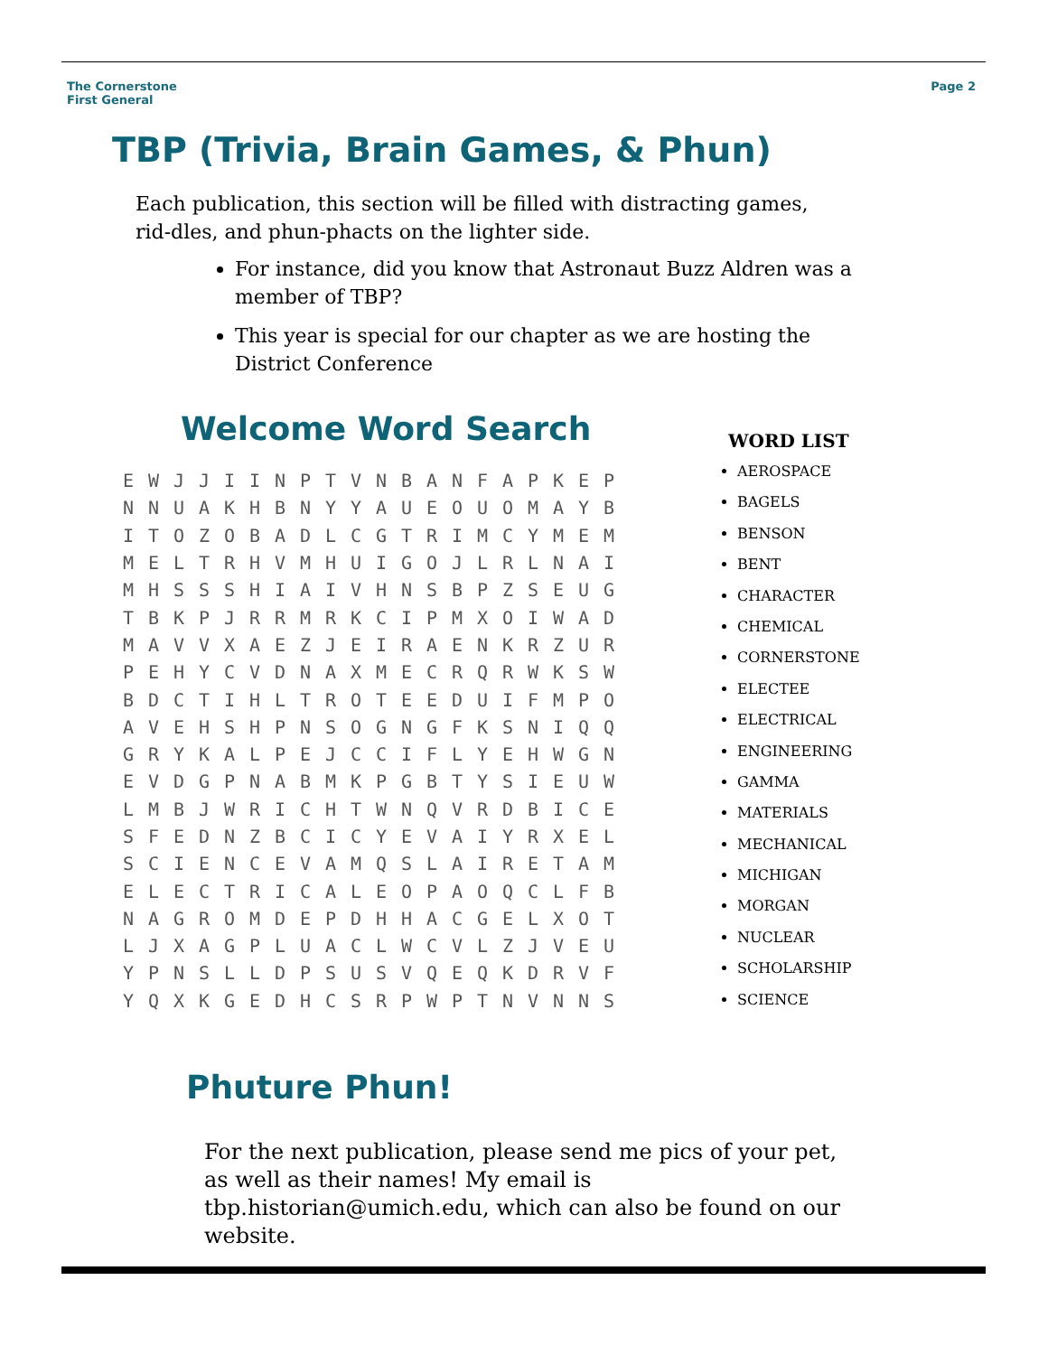The Cornerstone
First General
Page 2
TBP (Trivia, Brain Games, & Phun)
Each publication, this section will be filled with distracting games, rid-dles, and phun-phacts on the lighter side.
For instance, did you know that Astronaut Buzz Aldren was a member of TBP?
This year is special for our chapter as we are hosting the District Conference
Welcome Word Search
| E | W | J | J | I | I | N | P | T | V | N | B | A | N | F | A | P | K | E | P |
| N | N | U | A | K | H | B | N | Y | Y | A | U | E | O | U | O | M | A | Y | B |
| I | T | O | Z | O | B | A | D | L | C | G | T | R | I | M | C | Y | M | E | M |
| M | E | L | T | R | H | V | M | H | U | I | G | O | J | L | R | L | N | A | I |
| M | H | S | S | S | H | I | A | I | V | H | N | S | B | P | Z | S | E | U | G |
| T | B | K | P | J | R | R | M | R | K | C | I | P | M | X | O | I | W | A | D |
| M | A | V | V | X | A | E | Z | J | E | I | R | A | E | N | K | R | Z | U | R |
| P | E | H | Y | C | V | D | N | A | X | M | E | C | R | Q | R | W | K | S | W |
| B | D | C | T | I | H | L | T | R | O | T | E | E | D | U | I | F | M | P | O |
| A | V | E | H | S | H | P | N | S | O | G | N | G | F | K | S | N | I | Q | Q |
| G | R | Y | K | A | L | P | E | J | C | C | I | F | L | Y | E | H | W | G | N |
| E | V | D | G | P | N | A | B | M | K | P | G | B | T | Y | S | I | E | U | W |
| L | M | B | J | W | R | I | C | H | T | W | N | Q | V | R | D | B | I | C | E |
| S | F | E | D | N | Z | B | C | I | C | Y | E | V | A | I | Y | R | X | E | L |
| S | C | I | E | N | C | E | V | A | M | Q | S | L | A | I | R | E | T | A | M |
| E | L | E | C | T | R | I | C | A | L | E | O | P | A | O | Q | C | L | F | B |
| N | A | G | R | O | M | D | E | P | D | H | H | A | C | G | E | L | X | O | T |
| L | J | X | A | G | P | L | U | A | C | L | W | C | V | L | Z | J | V | E | U |
| Y | P | N | S | L | L | D | P | S | U | S | V | Q | E | Q | K | D | R | V | F |
| Y | Q | X | K | G | E | D | H | C | S | R | P | W | P | T | N | V | N | N | S |
WORD LIST
AEROSPACE
BAGELS
BENSON
BENT
CHARACTER
CHEMICAL
CORNERSTONE
ELECTEE
ELECTRICAL
ENGINEERING
GAMMA
MATERIALS
MECHANICAL
MICHIGAN
MORGAN
NUCLEAR
SCHOLARSHIP
SCIENCE
Phuture Phun!
For the next publication, please send me pics of your pet, as well as their names! My email is tbp.historian@umich.edu, which can also be found on our website.